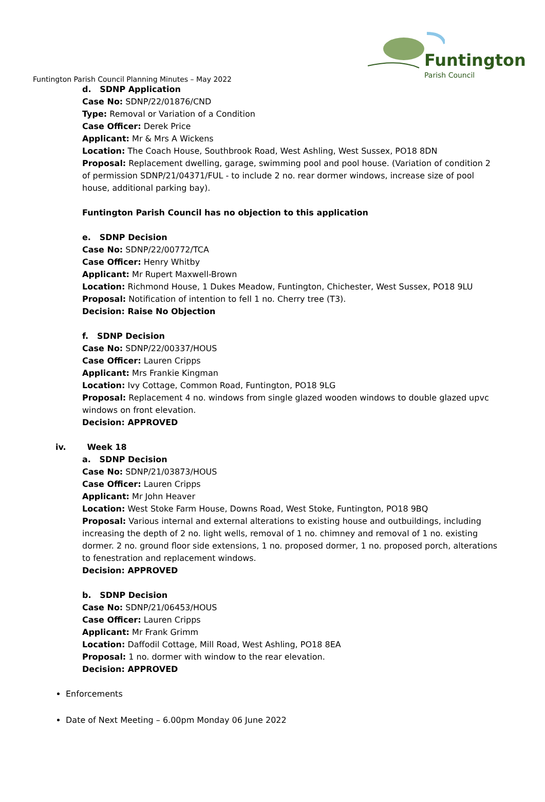Funtington
Parish Council
Funtington Parish Council Planning Minutes – May 2022
d. SDNP Application
Case No: SDNP/22/01876/CND
Type: Removal or Variation of a Condition
Case Officer: Derek Price
Applicant: Mr & Mrs A Wickens
Location: The Coach House, Southbrook Road, West Ashling, West Sussex, PO18 8DN
Proposal: Replacement dwelling, garage, swimming pool and pool house. (Variation of condition 2 of permission SDNP/21/04371/FUL - to include 2 no. rear dormer windows, increase size of pool house, additional parking bay).
Funtington Parish Council has no objection to this application
e. SDNP Decision
Case No: SDNP/22/00772/TCA
Case Officer: Henry Whitby
Applicant: Mr Rupert Maxwell-Brown
Location: Richmond House, 1 Dukes Meadow, Funtington, Chichester, West Sussex, PO18 9LU
Proposal: Notification of intention to fell 1 no. Cherry tree (T3).
Decision: Raise No Objection
f. SDNP Decision
Case No: SDNP/22/00337/HOUS
Case Officer: Lauren Cripps
Applicant: Mrs Frankie Kingman
Location: Ivy Cottage, Common Road, Funtington, PO18 9LG
Proposal: Replacement 4 no. windows from single glazed wooden windows to double glazed upvc windows on front elevation.
Decision: APPROVED
iv. Week 18
a. SDNP Decision
Case No: SDNP/21/03873/HOUS
Case Officer: Lauren Cripps
Applicant: Mr John Heaver
Location: West Stoke Farm House, Downs Road, West Stoke, Funtington, PO18 9BQ
Proposal: Various internal and external alterations to existing house and outbuildings, including increasing the depth of 2 no. light wells, removal of 1 no. chimney and removal of 1 no. existing dormer. 2 no. ground floor side extensions, 1 no. proposed dormer, 1 no. proposed porch, alterations to fenestration and replacement windows.
Decision: APPROVED
b. SDNP Decision
Case No: SDNP/21/06453/HOUS
Case Officer: Lauren Cripps
Applicant: Mr Frank Grimm
Location: Daffodil Cottage, Mill Road, West Ashling, PO18 8EA
Proposal: 1 no. dormer with window to the rear elevation.
Decision: APPROVED
Enforcements
Date of Next Meeting – 6.00pm Monday 06 June 2022